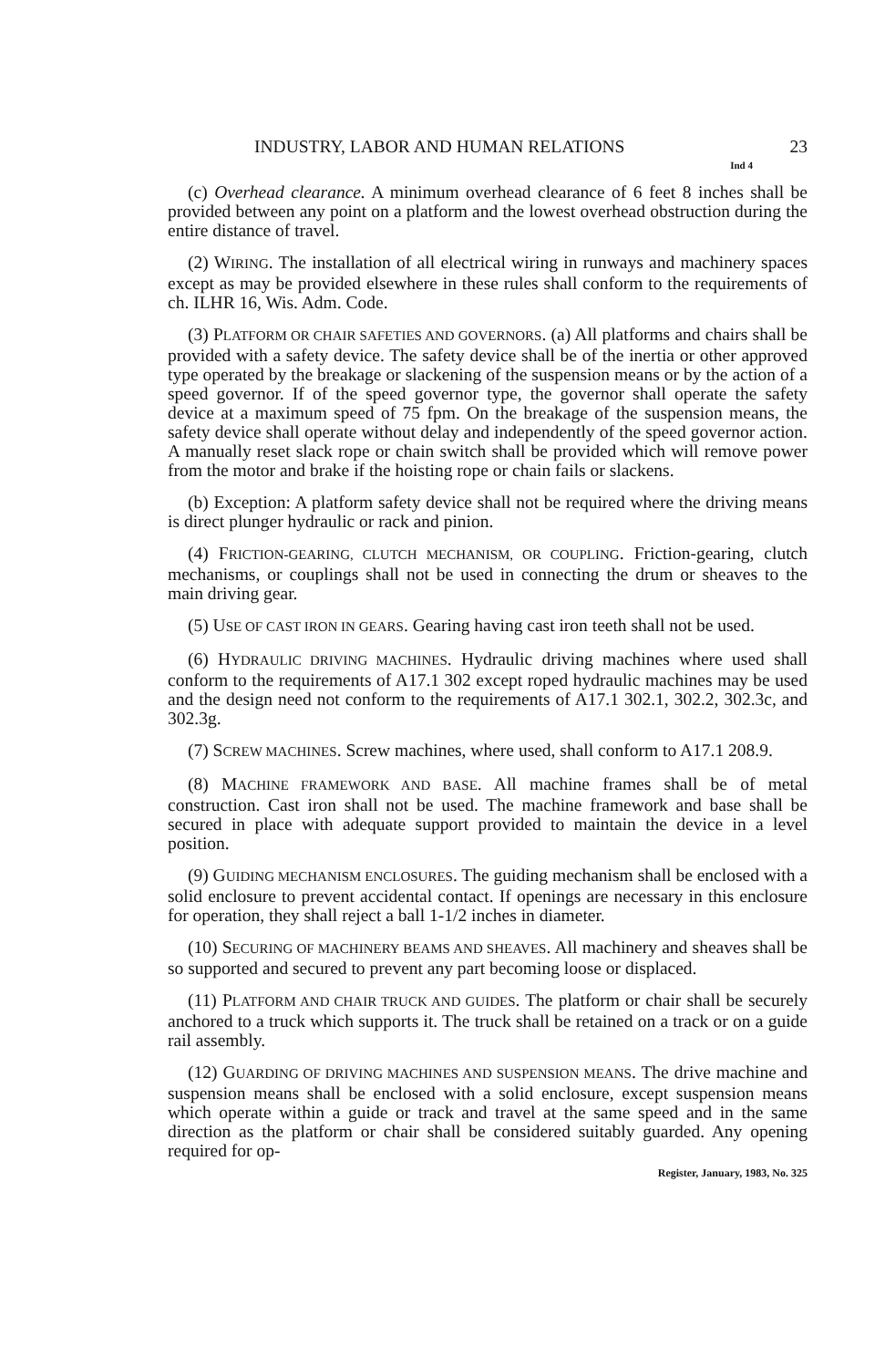INDUSTRY, LABOR AND HUMAN RELATIONS 23
Ind 4
(c) Overhead clearance. A minimum overhead clearance of 6 feet 8 inches shall be provided between any point on a platform and the lowest overhead obstruction during the entire distance of travel.
(2) WIRING. The installation of all electrical wiring in runways and machinery spaces except as may be provided elsewhere in these rules shall conform to the requirements of ch. ILHR 16, Wis. Adm. Code.
(3) PLATFORM OR CHAIR SAFETIES AND GOVERNORS. (a) All platforms and chairs shall be provided with a safety device. The safety device shall be of the inertia or other approved type operated by the breakage or slackening of the suspension means or by the action of a speed governor. If of the speed governor type, the governor shall operate the safety device at a maximum speed of 75 fpm. On the breakage of the suspension means, the safety device shall operate without delay and independently of the speed governor action. A manually reset slack rope or chain switch shall be provided which will remove power from the motor and brake if the hoisting rope or chain fails or slackens.
(b) Exception: A platform safety device shall not be required where the driving means is direct plunger hydraulic or rack and pinion.
(4) FRICTION-GEARING, CLUTCH MECHANISM, OR COUPLING. Friction-gearing, clutch mechanisms, or couplings shall not be used in connecting the drum or sheaves to the main driving gear.
(5) USE OF CAST IRON IN GEARS. Gearing having cast iron teeth shall not be used.
(6) HYDRAULIC DRIVING MACHINES. Hydraulic driving machines where used shall conform to the requirements of A17.1 302 except roped hydraulic machines may be used and the design need not conform to the requirements of A17.1 302.1, 302.2, 302.3c, and 302.3g.
(7) SCREW MACHINES. Screw machines, where used, shall conform to A17.1 208.9.
(8) MACHINE FRAMEWORK AND BASE. All machine frames shall be of metal construction. Cast iron shall not be used. The machine framework and base shall be secured in place with adequate support provided to maintain the device in a level position.
(9) GUIDING MECHANISM ENCLOSURES. The guiding mechanism shall be enclosed with a solid enclosure to prevent accidental contact. If openings are necessary in this enclosure for operation, they shall reject a ball 1-1/2 inches in diameter.
(10) SECURING OF MACHINERY BEAMS AND SHEAVES. All machinery and sheaves shall be so supported and secured to prevent any part becoming loose or displaced.
(11) PLATFORM AND CHAIR TRUCK AND GUIDES. The platform or chair shall be securely anchored to a truck which supports it. The truck shall be retained on a track or on a guide rail assembly.
(12) GUARDING OF DRIVING MACHINES AND SUSPENSION MEANS. The drive machine and suspension means shall be enclosed with a solid enclosure, except suspension means which operate within a guide or track and travel at the same speed and in the same direction as the platform or chair shall be considered suitably guarded. Any opening required for op-
Register, January, 1983, No. 325